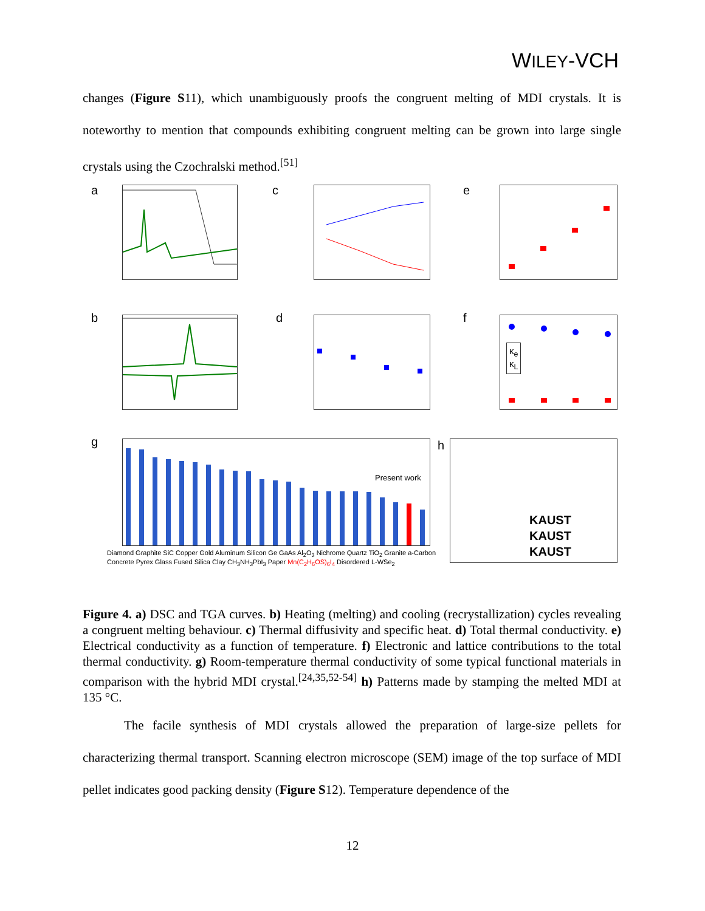WILEY-VCH
changes (Figure S11), which unambiguously proofs the congruent melting of MDI crystals. It is noteworthy to mention that compounds exhibiting congruent melting can be grown into large single crystals using the Czochralski method.<sup>[51]</sup>
a c e
b d f
κ<sub>e</sub>
κ<sub>L</sub>
g Present work
Diamond Graphite SiC Copper Gold Aluminum Silicon Ge GaAs Al<sub>2</sub>O<sub>3</sub> Nichrome Quartz TiO<sub>2</sub> Granite a-Carbon Concrete Pyrex Glass Fused Silica Clay CH<sub>3</sub>NH<sub>3</sub>PbI<sub>3</sub> Paper Mn(C<sub>2</sub>H<sub>6</sub>OS)<sub>6</sub>I<sub>4</sub> Disordered L-WSe<sub>2</sub>
h
KAUST
KAUST
KAUST
Figure 4. a) DSC and TGA curves. b) Heating (melting) and cooling (recrystallization) cycles revealing a congruent melting behaviour. c) Thermal diffusivity and specific heat. d) Total thermal conductivity. e) Electrical conductivity as a function of temperature. f) Electronic and lattice contributions to the total thermal conductivity. g) Room-temperature thermal conductivity of some typical functional materials in comparison with the hybrid MDI crystal.<sup>[24,35,52-54]</sup> h) Patterns made by stamping the melted MDI at 135 °C.
The facile synthesis of MDI crystals allowed the preparation of large-size pellets for characterizing thermal transport. Scanning electron microscope (SEM) image of the top surface of MDI pellet indicates good packing density (Figure S12). Temperature dependence of the
12